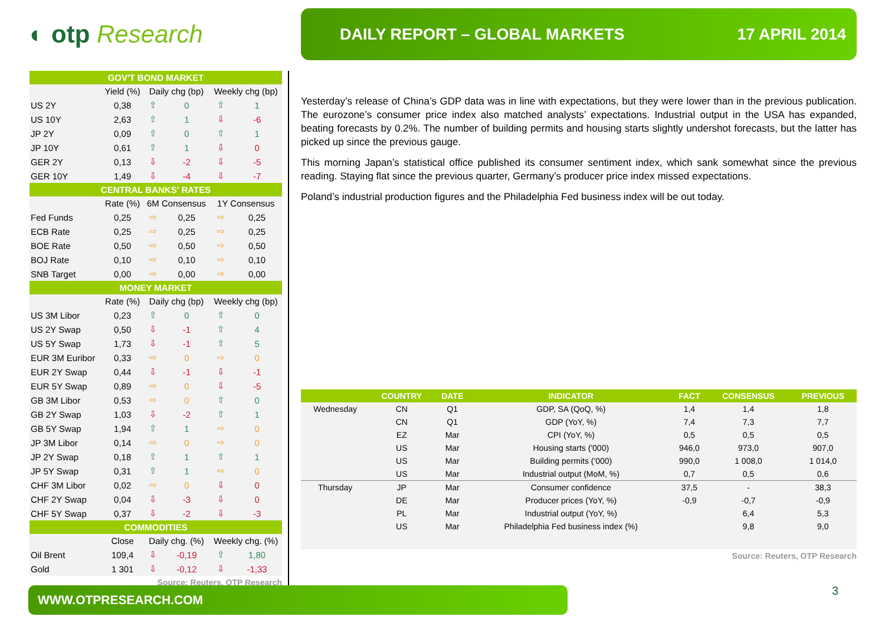◐ otp Research
DAILY REPORT – GLOBAL MARKETS 17 APRIL 2014
| GOV'T BOND MARKET | | | | | |
| | Yield (%) | Daily chg (bp) | | Weekly chg (bp) | |
| US 2Y | 0,38 | ⇧ | 0 | ⇧ | 1 |
| US 10Y | 2,63 | ⇧ | 1 | ⇩ | -6 |
| JP 2Y | 0,09 | ⇧ | 0 | ⇧ | 1 |
| JP 10Y | 0,61 | ⇧ | 1 | ⇩ | 0 |
| GER 2Y | 0,13 | ⇩ | -2 | ⇩ | -5 |
| GER 10Y | 1,49 | ⇩ | -4 | ⇩ | -7 |
| CENTRAL BANKS' RATES | | | | | |
| | Rate (%) | 6M Consensus | | 1Y Consensus | |
| Fed Funds | 0,25 | ⇨ | 0,25 | ⇨ | 0,25 |
| ECB Rate | 0,25 | ⇨ | 0,25 | ⇨ | 0,25 |
| BOE Rate | 0,50 | ⇨ | 0,50 | ⇨ | 0,50 |
| BOJ Rate | 0,10 | ⇨ | 0,10 | ⇨ | 0,10 |
| SNB Target | 0,00 | ⇨ | 0,00 | ⇨ | 0,00 |
| MONEY MARKET | | | | | |
| | Rate (%) | Daily chg (bp) | | Weekly chg (bp) | |
| US 3M Libor | 0,23 | ⇧ | 0 | ⇧ | 0 |
| US 2Y Swap | 0,50 | ⇩ | -1 | ⇧ | 4 |
| US 5Y Swap | 1,73 | ⇩ | -1 | ⇧ | 5 |
| EUR 3M Euribor | 0,33 | ⇨ | 0 | ⇨ | 0 |
| EUR 2Y Swap | 0,44 | ⇩ | -1 | ⇩ | -1 |
| EUR 5Y Swap | 0,89 | ⇨ | 0 | ⇩ | -5 |
| GB 3M Libor | 0,53 | ⇨ | 0 | ⇧ | 0 |
| GB 2Y Swap | 1,03 | ⇩ | -2 | ⇧ | 1 |
| GB 5Y Swap | 1,94 | ⇧ | 1 | ⇨ | 0 |
| JP 3M Libor | 0,14 | ⇨ | 0 | ⇨ | 0 |
| JP 2Y Swap | 0,18 | ⇧ | 1 | ⇧ | 1 |
| JP 5Y Swap | 0,31 | ⇧ | 1 | ⇨ | 0 |
| CHF 3M Libor | 0,02 | ⇨ | 0 | ⇩ | 0 |
| CHF 2Y Swap | 0,04 | ⇩ | -3 | ⇩ | 0 |
| CHF 5Y Swap | 0,37 | ⇩ | -2 | ⇩ | -3 |
| COMMODITIES | | | | | |
| | Close | Daily chg. (%) | | Weekly chg. (%) | |
| Oil Brent | 109,4 | ⇩ | -0,19 | ⇧ | 1,80 |
| Gold | 1 301 | ⇩ | -0,12 | ⇩ | -1,33 |
Source: Reuters, OTP Research
Yesterday’s release of China’s GDP data was in line with expectations, but they were lower than in the previous publication. The eurozone’s consumer price index also matched analysts’ expectations. Industrial output in the USA has expanded, beating forecasts by 0.2%. The number of building permits and housing starts slightly undershot forecasts, but the latter has picked up since the previous gauge.
This morning Japan’s statistical office published its consumer sentiment index, which sank somewhat since the previous reading. Staying flat since the previous quarter, Germany’s producer price index missed expectations.
Poland’s industrial production figures and the Philadelphia Fed business index will be out today.
| | COUNTRY | DATE | INDICATOR | FACT | CONSENSUS | PREVIOUS |
| --- | --- | --- | --- | --- | --- | --- |
| Wednesday | CN | Q1 | GDP, SA (QoQ, %) | 1,4 | 1,4 | 1,8 |
| | CN | Q1 | GDP (YoY, %) | 7,4 | 7,3 | 7,7 |
| | EZ | Mar | CPI (YoY, %) | 0,5 | 0,5 | 0,5 |
| | US | Mar | Housing starts ('000) | 946,0 | 973,0 | 907,0 |
| | US | Mar | Building permits ('000) | 990,0 | 1 008,0 | 1 014,0 |
| | US | Mar | Industrial output (MoM, %) | 0,7 | 0,5 | 0,6 |
| Thursday | JP | Mar | Consumer confidence | 37,5 | - | 38,3 |
| | DE | Mar | Producer prices (YoY, %) | -0,9 | -0,7 | -0,9 |
| | PL | Mar | Industrial output (YoY, %) | | 6,4 | 5,3 |
| | US | Mar | Philadelphia Fed business index (%) | | 9,8 | 9,0 |
Source: Reuters, OTP Research
WWW.OTPRESEARCH.COM 3